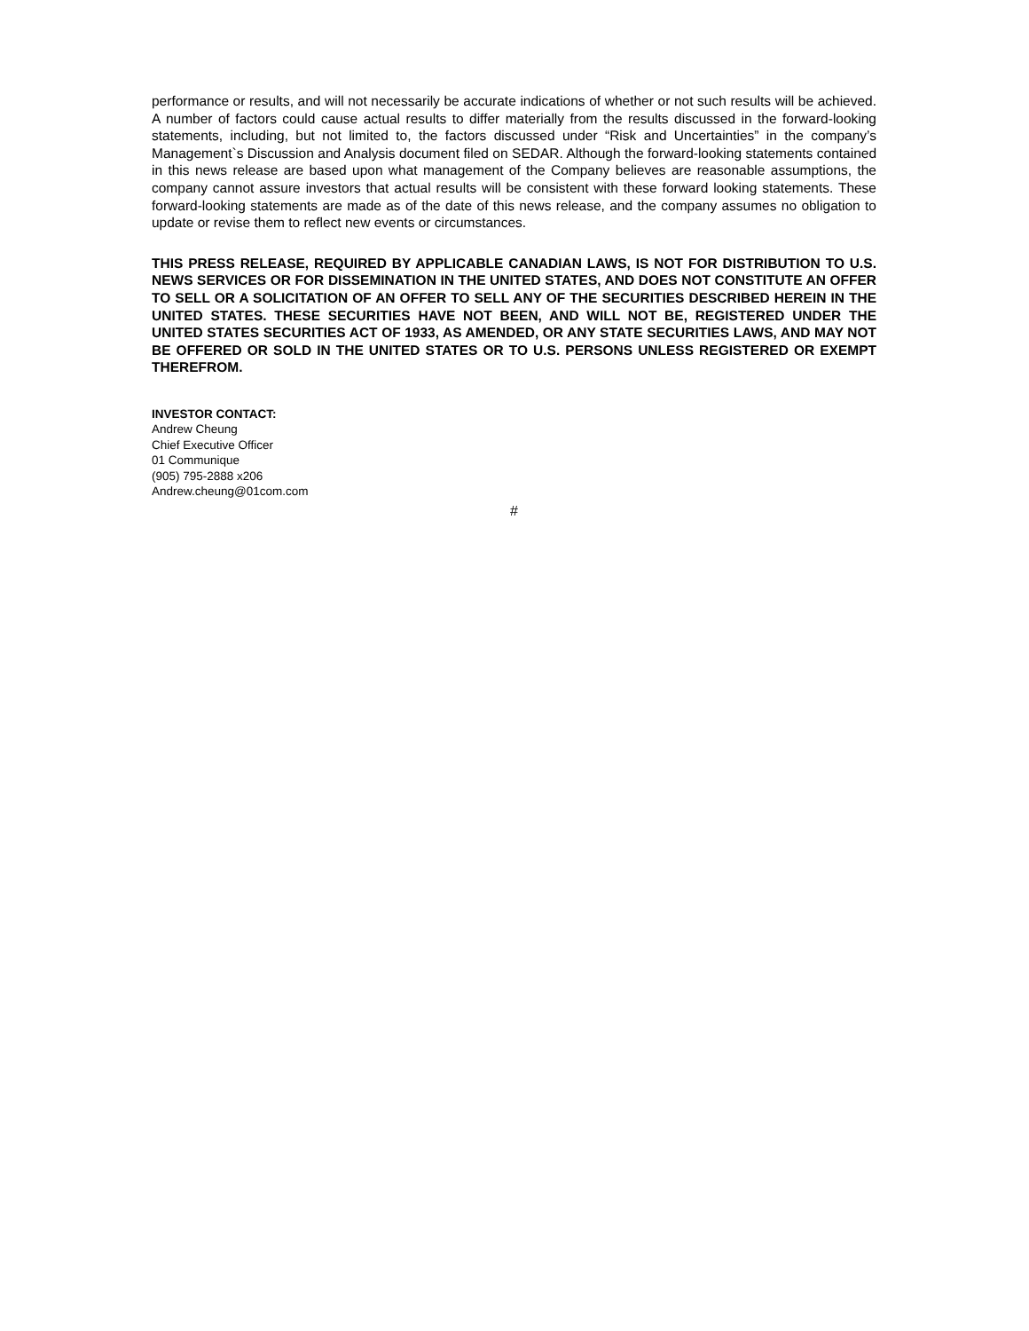performance or results, and will not necessarily be accurate indications of whether or not such results will be achieved. A number of factors could cause actual results to differ materially from the results discussed in the forward-looking statements, including, but not limited to, the factors discussed under “Risk and Uncertainties” in the company’s Management`s Discussion and Analysis document filed on SEDAR. Although the forward-looking statements contained in this news release are based upon what management of the Company believes are reasonable assumptions, the company cannot assure investors that actual results will be consistent with these forward looking statements. These forward-looking statements are made as of the date of this news release, and the company assumes no obligation to update or revise them to reflect new events or circumstances.
THIS PRESS RELEASE, REQUIRED BY APPLICABLE CANADIAN LAWS, IS NOT FOR DISTRIBUTION TO U.S. NEWS SERVICES OR FOR DISSEMINATION IN THE UNITED STATES, AND DOES NOT CONSTITUTE AN OFFER TO SELL OR A SOLICITATION OF AN OFFER TO SELL ANY OF THE SECURITIES DESCRIBED HEREIN IN THE UNITED STATES. THESE SECURITIES HAVE NOT BEEN, AND WILL NOT BE, REGISTERED UNDER THE UNITED STATES SECURITIES ACT OF 1933, AS AMENDED, OR ANY STATE SECURITIES LAWS, AND MAY NOT BE OFFERED OR SOLD IN THE UNITED STATES OR TO U.S. PERSONS UNLESS REGISTERED OR EXEMPT THEREFROM.
INVESTOR CONTACT:
Andrew Cheung
Chief Executive Officer
01 Communique
(905) 795-2888 x206
Andrew.cheung@01com.com
#